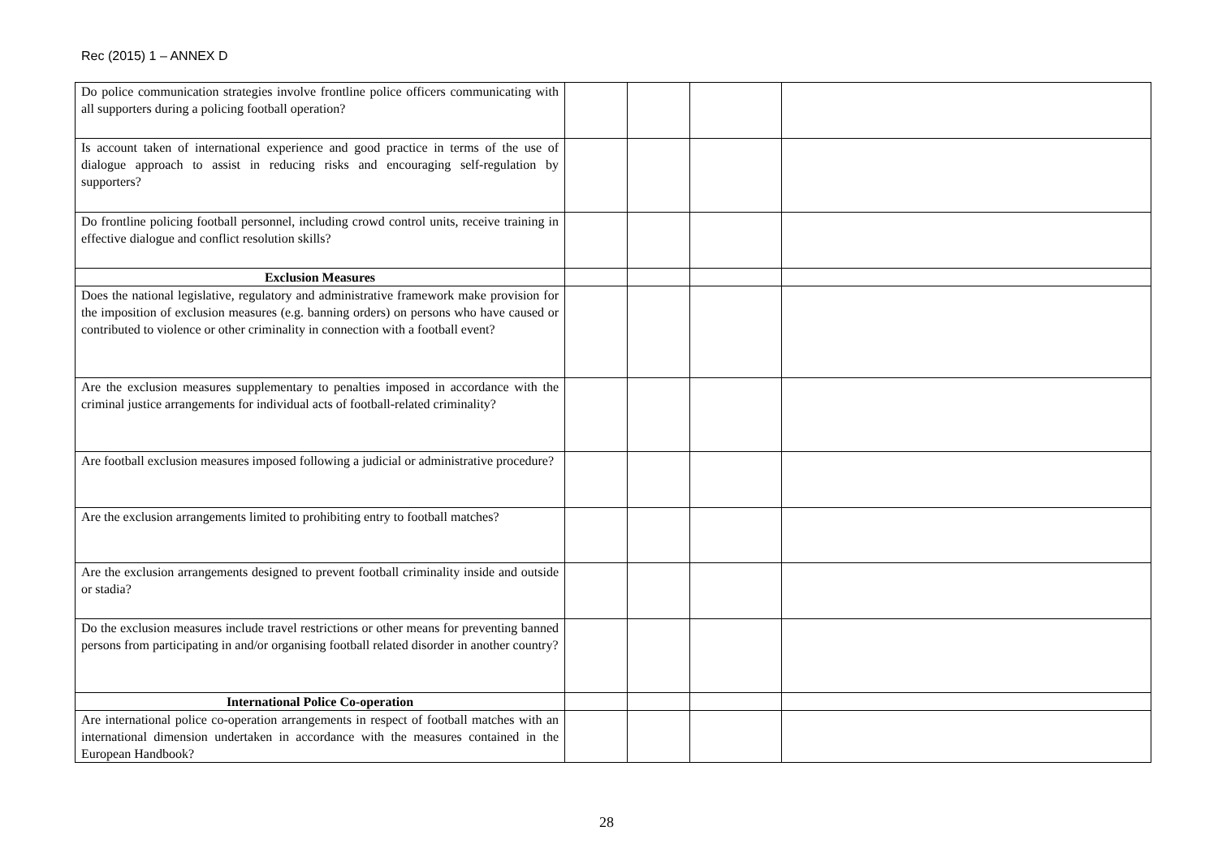Rec (2015) 1 – ANNEX D
| Do police communication strategies involve frontline police officers communicating with all supporters during a policing football operation? | | | | |
| Is account taken of international experience and good practice in terms of the use of dialogue approach to assist in reducing risks and encouraging self-regulation by supporters? | | | | |
| Do frontline policing football personnel, including crowd control units, receive training in effective dialogue and conflict resolution skills? | | | | |
| Exclusion Measures | | | | |
| Does the national legislative, regulatory and administrative framework make provision for the imposition of exclusion measures (e.g. banning orders) on persons who have caused or contributed to violence or other criminality in connection with a football event? | | | | |
| Are the exclusion measures supplementary to penalties imposed in accordance with the criminal justice arrangements for individual acts of football-related criminality? | | | | |
| Are football exclusion measures imposed following a judicial or administrative procedure? | | | | |
| Are the exclusion arrangements limited to prohibiting entry to football matches? | | | | |
| Are the exclusion arrangements designed to prevent football criminality inside and outside or stadia? | | | | |
| Do the exclusion measures include travel restrictions or other means for preventing banned persons from participating in and/or organising football related disorder in another country? | | | | |
| International Police Co-operation | | | | |
| Are international police co-operation arrangements in respect of football matches with an international dimension undertaken in accordance with the measures contained in the European Handbook? | | | | |
28